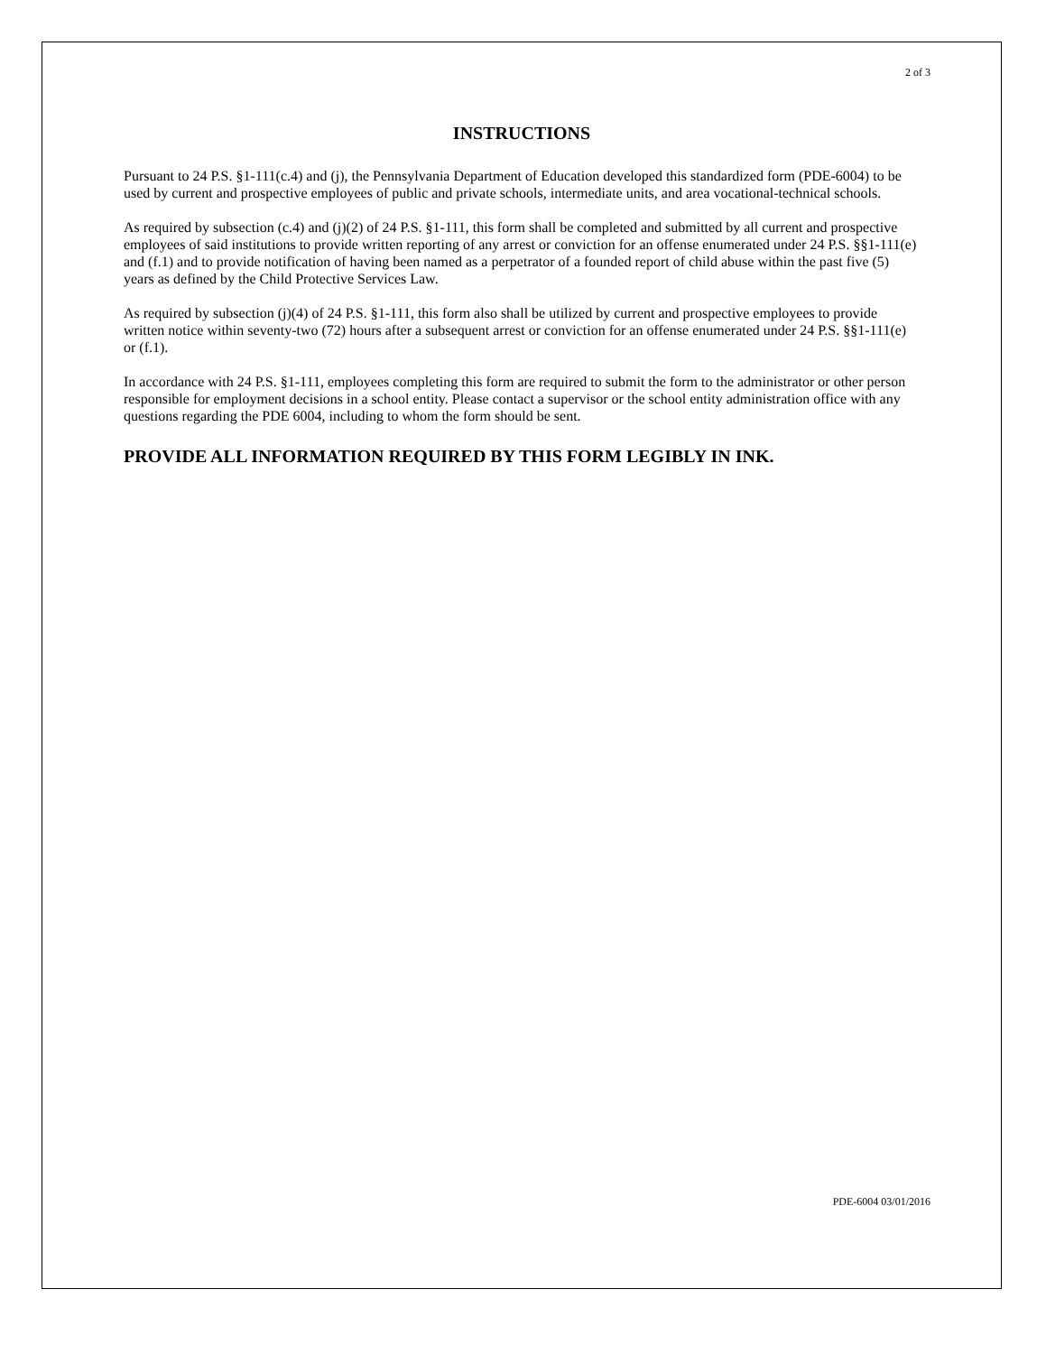2 of 3
INSTRUCTIONS
Pursuant to 24 P.S. §1-111(c.4) and (j), the Pennsylvania Department of Education developed this standardized form (PDE-6004) to be used by current and prospective employees of public and private schools, intermediate units, and area vocational-technical schools.
As required by subsection (c.4) and (j)(2) of 24 P.S. §1-111, this form shall be completed and submitted by all current and prospective employees of said institutions to provide written reporting of any arrest or conviction for an offense enumerated under 24 P.S. §§1-111(e) and (f.1) and to provide notification of having been named as a perpetrator of a founded report of child abuse within the past five (5) years as defined by the Child Protective Services Law.
As required by subsection (j)(4) of 24 P.S. §1-111, this form also shall be utilized by current and prospective employees to provide written notice within seventy-two (72) hours after a subsequent arrest or conviction for an offense enumerated under 24 P.S. §§1-111(e) or (f.1).
In accordance with 24 P.S. §1-111, employees completing this form are required to submit the form to the administrator or other person responsible for employment decisions in a school entity. Please contact a supervisor or the school entity administration office with any questions regarding the PDE 6004, including to whom the form should be sent.
PROVIDE ALL INFORMATION REQUIRED BY THIS FORM LEGIBLY IN INK.
PDE-6004 03/01/2016